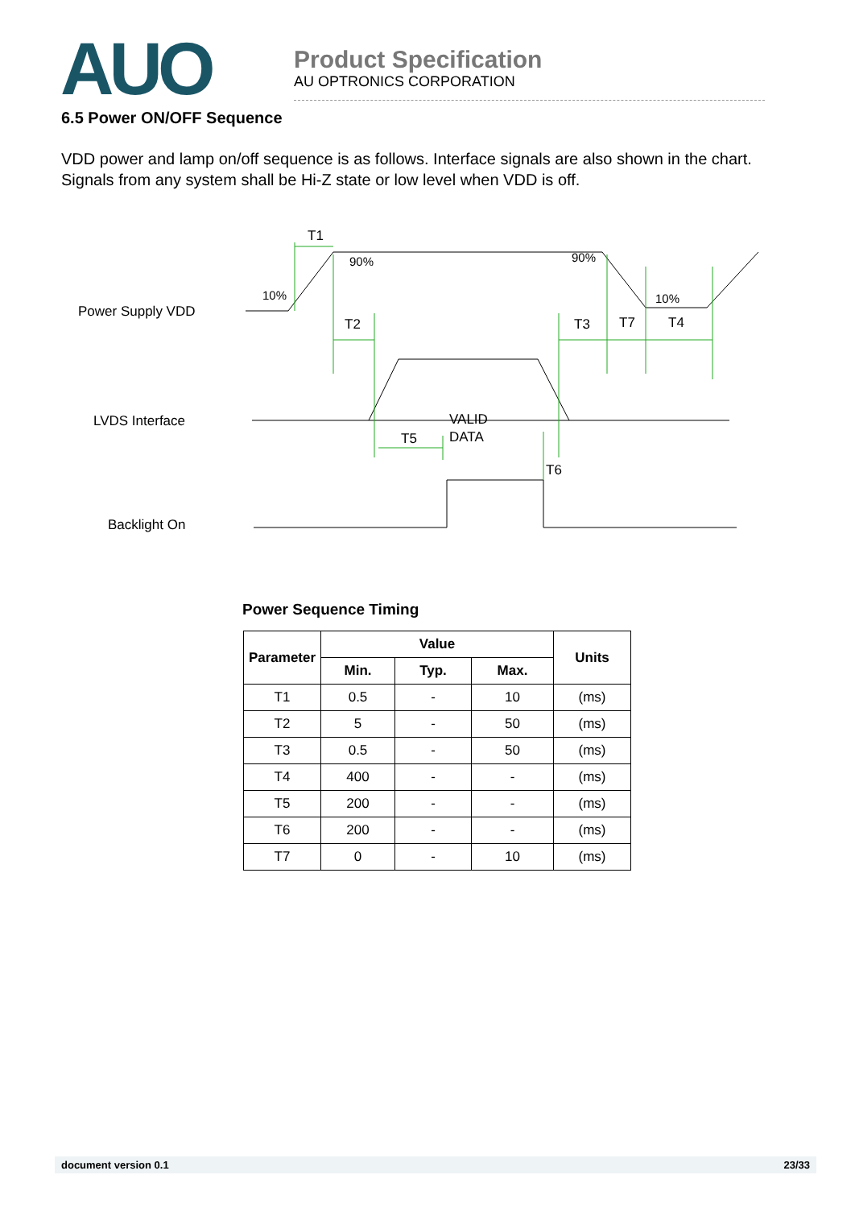AUO
Product Specification
AU OPTRONICS CORPORATION
6.5 Power ON/OFF Sequence
VDD power and lamp on/off sequence is as follows. Interface signals are also shown in the chart. Signals from any system shall be Hi-Z state or low level when VDD is off.
Power Supply VDD
LVDS Interface
Backlight On
T1
90%
90%
10%
10%
T2
T3
T7
T4
T5
VALID
DATA
T6
Power Sequence Timing
| Parameter | Value | | | Units |
| --- | --- | --- | --- | --- |
| | Min. | Typ. | Max. | |
| T1 | 0.5 | - | 10 | (ms) |
| T2 | 5 | - | 50 | (ms) |
| T3 | 0.5 | - | 50 | (ms) |
| T4 | 400 | - | - | (ms) |
| T5 | 200 | - | - | (ms) |
| T6 | 200 | - | - | (ms) |
| T7 | 0 | - | 10 | (ms) |
document version 0.1 23/33